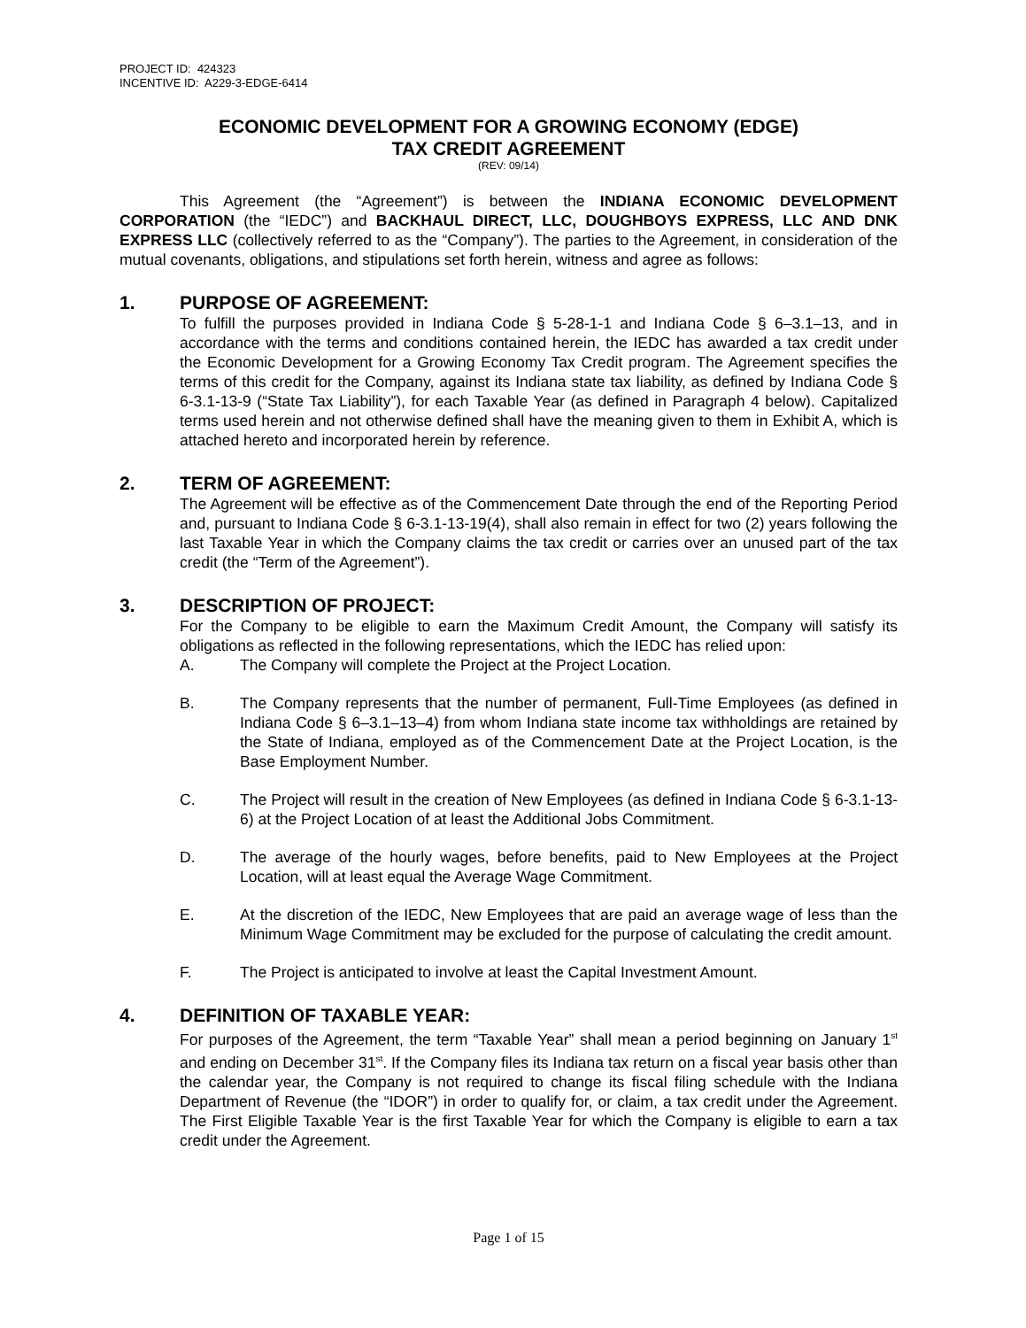PROJECT ID: 424323
INCENTIVE ID: A229-3-EDGE-6414
ECONOMIC DEVELOPMENT FOR A GROWING ECONOMY (EDGE)
TAX CREDIT AGREEMENT
(REV: 09/14)
This Agreement (the “Agreement”) is between the INDIANA ECONOMIC DEVELOPMENT CORPORATION (the “IEDC”) and BACKHAUL DIRECT, LLC, DOUGHBOYS EXPRESS, LLC AND DNK EXPRESS LLC (collectively referred to as the “Company”). The parties to the Agreement, in consideration of the mutual covenants, obligations, and stipulations set forth herein, witness and agree as follows:
1. PURPOSE OF AGREEMENT:
To fulfill the purposes provided in Indiana Code § 5-28-1-1 and Indiana Code § 6–3.1–13, and in accordance with the terms and conditions contained herein, the IEDC has awarded a tax credit under the Economic Development for a Growing Economy Tax Credit program. The Agreement specifies the terms of this credit for the Company, against its Indiana state tax liability, as defined by Indiana Code § 6-3.1-13-9 (“State Tax Liability”), for each Taxable Year (as defined in Paragraph 4 below). Capitalized terms used herein and not otherwise defined shall have the meaning given to them in Exhibit A, which is attached hereto and incorporated herein by reference.
2. TERM OF AGREEMENT:
The Agreement will be effective as of the Commencement Date through the end of the Reporting Period and, pursuant to Indiana Code § 6-3.1-13-19(4), shall also remain in effect for two (2) years following the last Taxable Year in which the Company claims the tax credit or carries over an unused part of the tax credit (the “Term of the Agreement”).
3. DESCRIPTION OF PROJECT:
For the Company to be eligible to earn the Maximum Credit Amount, the Company will satisfy its obligations as reflected in the following representations, which the IEDC has relied upon:
A. The Company will complete the Project at the Project Location.
B. The Company represents that the number of permanent, Full-Time Employees (as defined in Indiana Code § 6–3.1–13–4) from whom Indiana state income tax withholdings are retained by the State of Indiana, employed as of the Commencement Date at the Project Location, is the Base Employment Number.
C. The Project will result in the creation of New Employees (as defined in Indiana Code § 6-3.1-13-6) at the Project Location of at least the Additional Jobs Commitment.
D. The average of the hourly wages, before benefits, paid to New Employees at the Project Location, will at least equal the Average Wage Commitment.
E. At the discretion of the IEDC, New Employees that are paid an average wage of less than the Minimum Wage Commitment may be excluded for the purpose of calculating the credit amount.
F. The Project is anticipated to involve at least the Capital Investment Amount.
4. DEFINITION OF TAXABLE YEAR:
For purposes of the Agreement, the term “Taxable Year” shall mean a period beginning on January 1<sup>st</sup> and ending on December 31<sup>st</sup>. If the Company files its Indiana tax return on a fiscal year basis other than the calendar year, the Company is not required to change its fiscal filing schedule with the Indiana Department of Revenue (the “IDOR”) in order to qualify for, or claim, a tax credit under the Agreement. The First Eligible Taxable Year is the first Taxable Year for which the Company is eligible to earn a tax credit under the Agreement.
Page 1 of 15